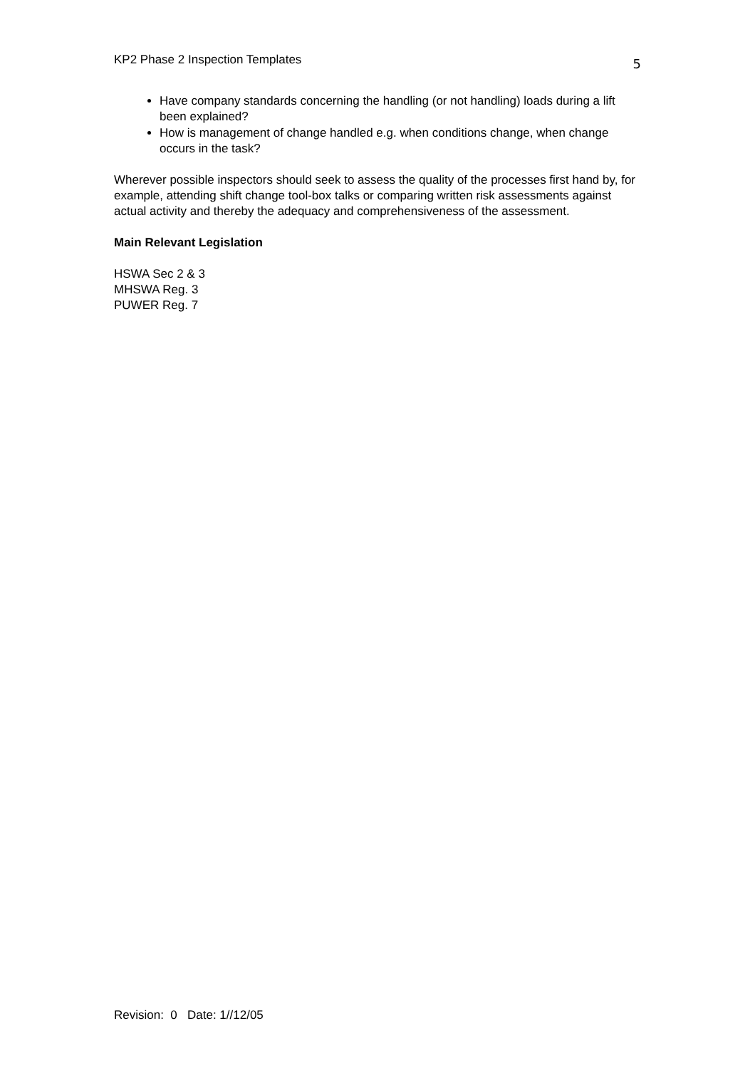KP2 Phase 2 Inspection Templates 5
Have company standards concerning the handling (or not handling) loads during a lift been explained?
How is management of change handled e.g. when conditions change, when change occurs in the task?
Wherever possible inspectors should seek to assess the quality of the processes first hand by, for example, attending shift change tool-box talks or comparing written risk assessments against actual activity and thereby the adequacy and comprehensiveness of the assessment.
Main Relevant Legislation
HSWA Sec 2 & 3
MHSWA Reg. 3
PUWER Reg. 7
Revision: 0 Date: 1//12/05